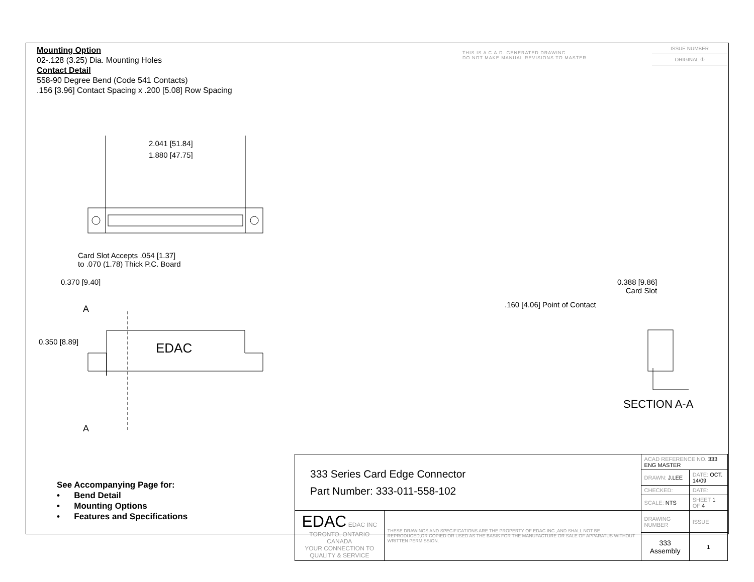Mounting Option
02-.128 (3.25) Dia. Mounting Holes
Contact Detail
558-90 Degree Bend (Code 541 Contacts)
.156 [3.96] Contact Spacing x .200 [5.08] Row Spacing
THIS IS A C.A.D. GENERATED DRAWING
DO NOT MAKE MANUAL REVISIONS TO MASTER
ISSUE NUMBER
ORIGINAL ①
2.041 [51.84]
1.880 [47.75]
Card Slot Accepts .054 [1.37]
to .070 (1.78) Thick P.C. Board
0.370 [9.40]
A
0.350 [8.89] EDAC
A
0.388 [9.86]
Card Slot
.160 [4.06] Point of Contact
SECTION A-A
See Accompanying Page for:
• Bend Detail
• Mounting Options
• Features and Specifications
| 333 Series Card Edge Connector Part Number: 333-011-558-102 | | ACAD REFERENCE NO. 333 ENG MASTER | | |
| | | DRAWN: J.LEE | DATE: OCT. 14/09 | |
| | | CHECKED: | DATE: | |
| | | SCALE: NTS | SHEET 1 OF 4 | |
| EDAC EDAC INC TORONTO, ONTARIO CANADA YOUR CONNECTION TO QUALITY & SERVICE | THESE DRAWINGS AND SPECIFICATIONS ARE THE PROPERTY OF EDAC INC.,AND SHALL NOT BE REPRODUCED,OR COPIED OR USED AS THE BASIS FOR THE MANUFACTURE OR SALE OF APPARATUS WITHOUT WRITTEN PERMISSION. | DRAWING NUMBER | | ISSUE |
| | | 333 Assembly | | 1 |